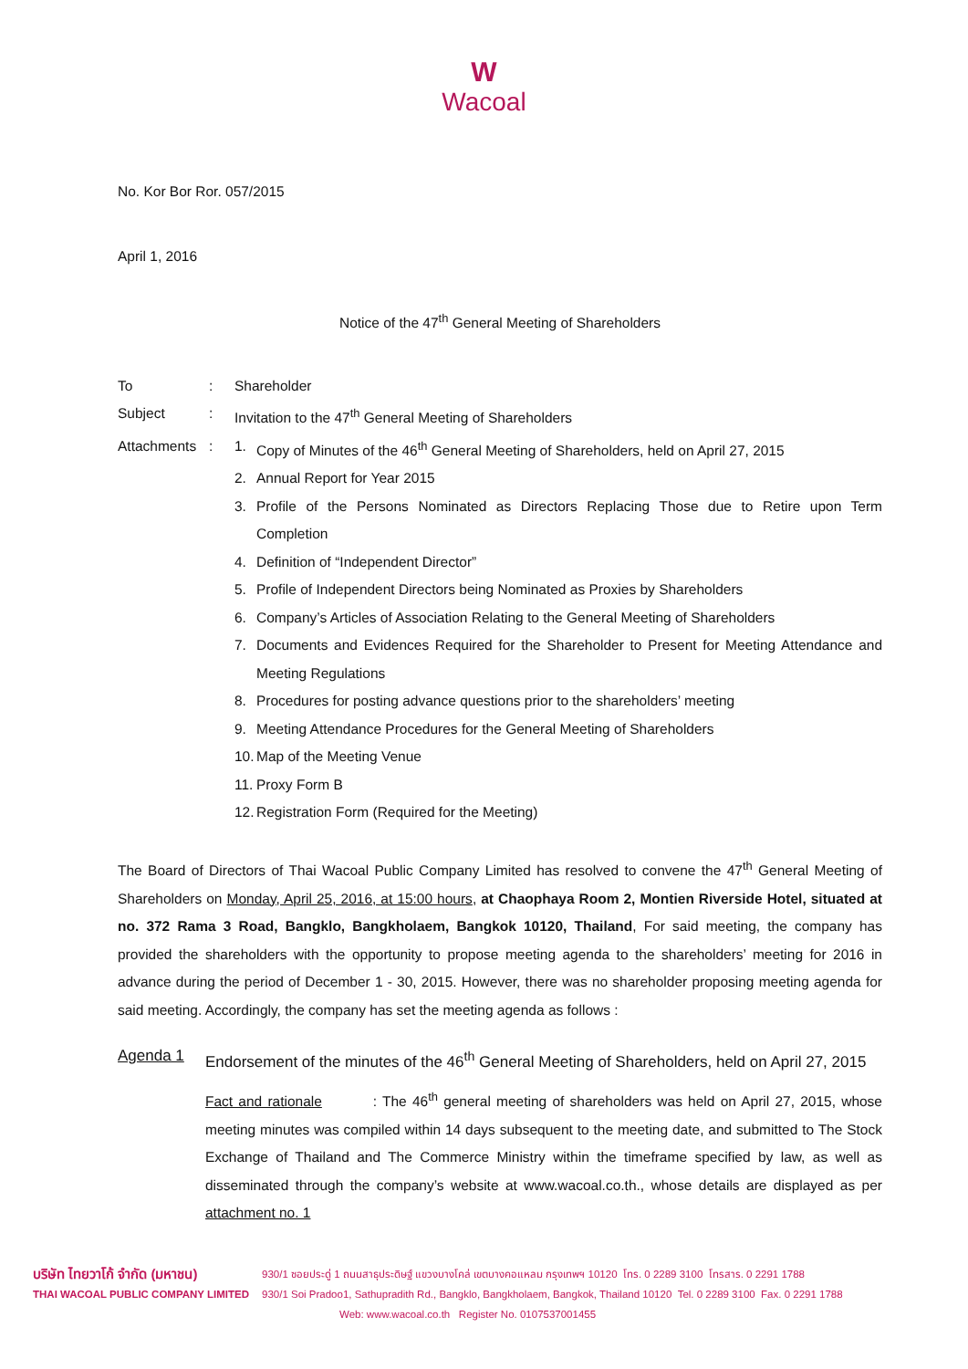W
Wacoal
No. Kor Bor Ror. 057/2015
April 1, 2016
Notice of the 47<sup>th</sup> General Meeting of Shareholders
| To | : | Shareholder | |
| Subject | : | Invitation to the 47<sup>th</sup> General Meeting of Shareholders | |
| Attachments | : | 1. | Copy of Minutes of the 46<sup>th</sup> General Meeting of Shareholders, held on April 27, 2015 |
| | | 2. | Annual Report for Year 2015 |
| | | 3. | Profile of the Persons Nominated as Directors Replacing Those due to Retire upon Term Completion |
| | | 4. | Definition of “Independent Director” |
| | | 5. | Profile of Independent Directors being Nominated as Proxies by Shareholders |
| | | 6. | Company’s Articles of Association Relating to the General Meeting of Shareholders |
| | | 7. | Documents and Evidences Required for the Shareholder to Present for Meeting Attendance and Meeting Regulations |
| | | 8. | Procedures for posting advance questions prior to the shareholders’ meeting |
| | | 9. | Meeting Attendance Procedures for the General Meeting of Shareholders |
| | | 10. | Map of the Meeting Venue |
| | | 11. | Proxy Form B |
| | | 12. | Registration Form (Required for the Meeting) |
The Board of Directors of Thai Wacoal Public Company Limited has resolved to convene the 47<sup>th</sup> General Meeting of Shareholders on Monday, April 25, 2016, at 15:00 hours, at Chaophaya Room 2, Montien Riverside Hotel, situated at no. 372 Rama 3 Road, Bangklo, Bangkholaem, Bangkok 10120, Thailand, For said meeting, the company has provided the shareholders with the opportunity to propose meeting agenda to the shareholders’ meeting for 2016 in advance during the period of December 1 - 30, 2015. However, there was no shareholder proposing meeting agenda for said meeting. Accordingly, the company has set the meeting agenda as follows :
| Agenda 1 | Endorsement of the minutes of the 46<sup>th</sup> General Meeting of Shareholders, held on April 27, 2015 |
| | Fact and rationale : The 46<sup>th</sup> general meeting of shareholders was held on April 27, 2015, whose meeting minutes was compiled within 14 days subsequent to the meeting date, and submitted to The Stock Exchange of Thailand and The Commerce Ministry within the timeframe specified by law, as well as disseminated through the company’s website at www.wacoal.co.th., whose details are displayed as per attachment no. 1 |
| บริษัท ไทยวาโก้ จำกัด (มหาชน) | 930/1 ซอยประดู่ 1 ถนนสาธุประดิษฐ์ แขวงบางโคล่ เขตบางคอแหลม กรุงเทพฯ 10120 โทร. 0 2289 3100 โทรสาร. 0 2291 1788 |
| THAI WACOAL PUBLIC COMPANY LIMITED | 930/1 Soi Pradoo1, Sathupradith Rd., Bangklo, Bangkholaem, Bangkok, Thailand 10120 Tel. 0 2289 3100 Fax. 0 2291 1788 |
| | Web: www.wacoal.co.th Register No. 0107537001455 |